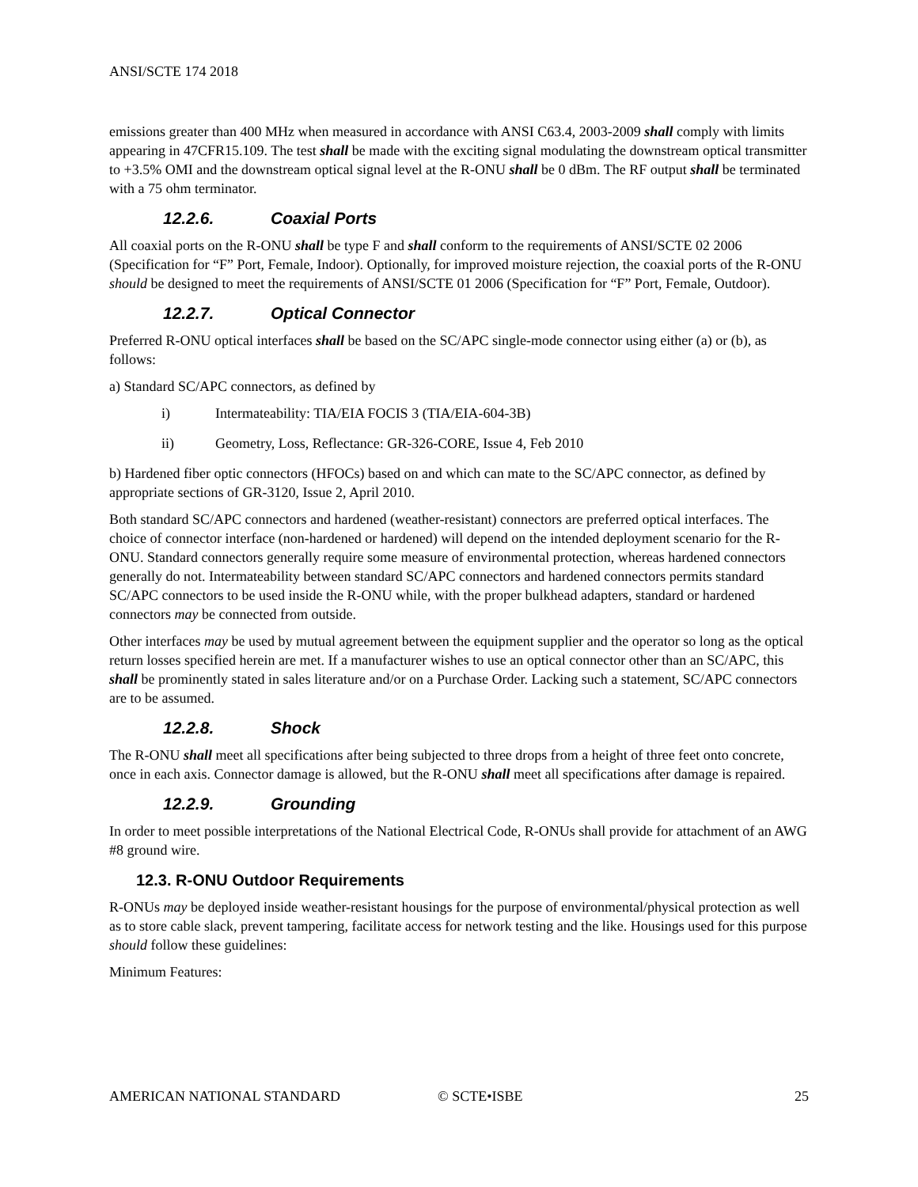ANSI/SCTE 174 2018
emissions greater than 400 MHz when measured in accordance with ANSI C63.4, 2003-2009 shall comply with limits appearing in 47CFR15.109. The test shall be made with the exciting signal modulating the downstream optical transmitter to +3.5% OMI and the downstream optical signal level at the R-ONU shall be 0 dBm. The RF output shall be terminated with a 75 ohm terminator.
12.2.6. Coaxial Ports
All coaxial ports on the R-ONU shall be type F and shall conform to the requirements of ANSI/SCTE 02 2006 (Specification for “F” Port, Female, Indoor). Optionally, for improved moisture rejection, the coaxial ports of the R-ONU should be designed to meet the requirements of ANSI/SCTE 01 2006 (Specification for “F” Port, Female, Outdoor).
12.2.7. Optical Connector
Preferred R-ONU optical interfaces shall be based on the SC/APC single-mode connector using either (a) or (b), as follows:
a) Standard SC/APC connectors, as defined by
i) Intermateability: TIA/EIA FOCIS 3 (TIA/EIA-604-3B)
ii) Geometry, Loss, Reflectance: GR-326-CORE, Issue 4, Feb 2010
b) Hardened fiber optic connectors (HFOCs) based on and which can mate to the SC/APC connector, as defined by appropriate sections of GR-3120, Issue 2, April 2010.
Both standard SC/APC connectors and hardened (weather-resistant) connectors are preferred optical interfaces. The choice of connector interface (non-hardened or hardened) will depend on the intended deployment scenario for the R-ONU. Standard connectors generally require some measure of environmental protection, whereas hardened connectors generally do not. Intermateability between standard SC/APC connectors and hardened connectors permits standard SC/APC connectors to be used inside the R-ONU while, with the proper bulkhead adapters, standard or hardened connectors may be connected from outside.
Other interfaces may be used by mutual agreement between the equipment supplier and the operator so long as the optical return losses specified herein are met. If a manufacturer wishes to use an optical connector other than an SC/APC, this shall be prominently stated in sales literature and/or on a Purchase Order. Lacking such a statement, SC/APC connectors are to be assumed.
12.2.8. Shock
The R-ONU shall meet all specifications after being subjected to three drops from a height of three feet onto concrete, once in each axis. Connector damage is allowed, but the R-ONU shall meet all specifications after damage is repaired.
12.2.9. Grounding
In order to meet possible interpretations of the National Electrical Code, R-ONUs shall provide for attachment of an AWG #8 ground wire.
12.3. R-ONU Outdoor Requirements
R-ONUs may be deployed inside weather-resistant housings for the purpose of environmental/physical protection as well as to store cable slack, prevent tampering, facilitate access for network testing and the like. Housings used for this purpose should follow these guidelines:
Minimum Features:
AMERICAN NATIONAL STANDARD © SCTE•ISBE 25